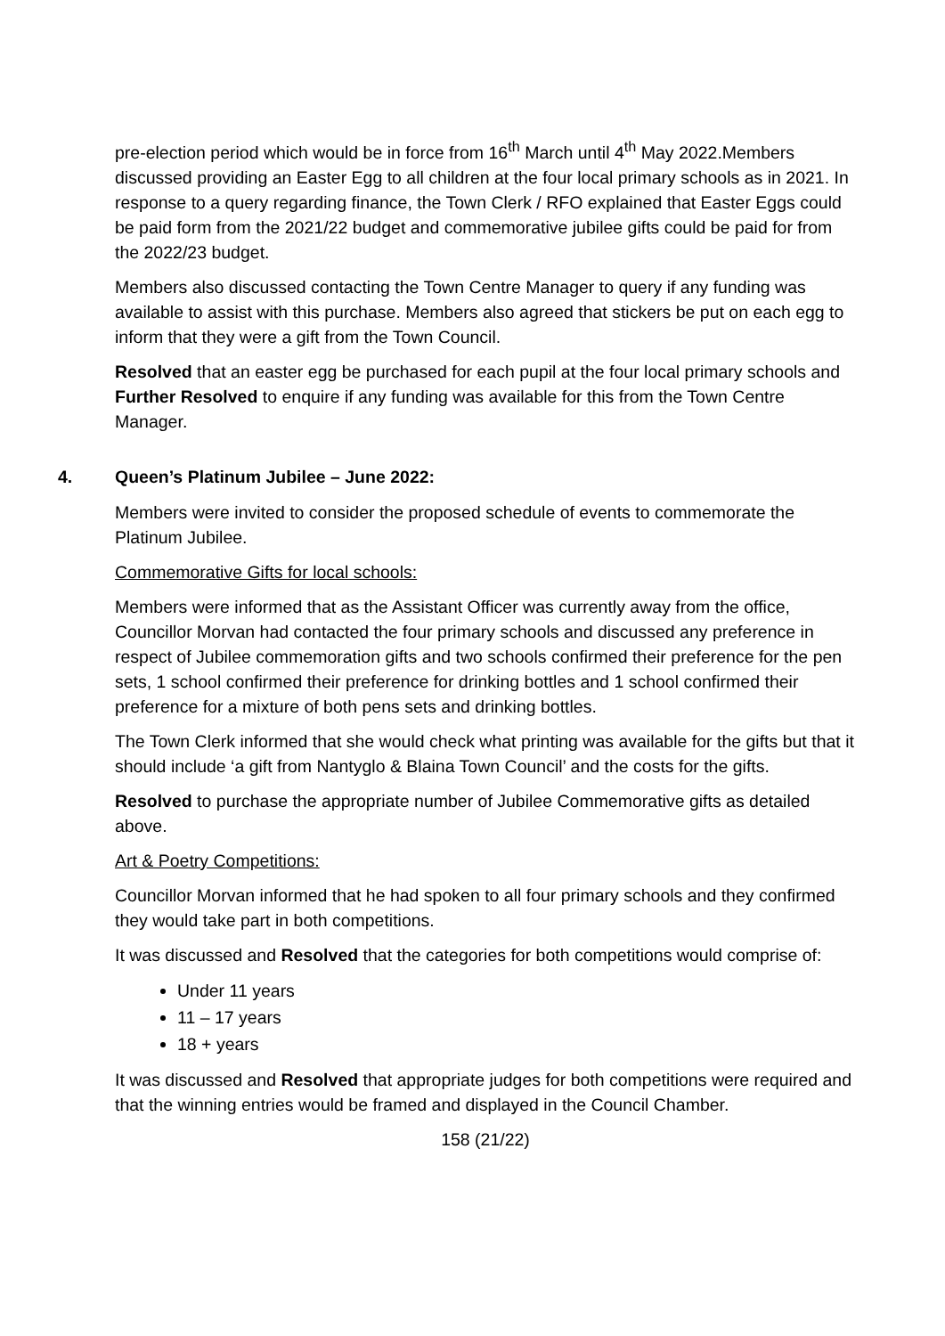pre-election period which would be in force from 16<sup>th</sup> March until 4<sup>th</sup> May 2022.Members discussed providing an Easter Egg to all children at the four local primary schools as in 2021. In response to a query regarding finance, the Town Clerk / RFO explained that Easter Eggs could be paid form from the 2021/22 budget and commemorative jubilee gifts could be paid for from the 2022/23 budget.
Members also discussed contacting the Town Centre Manager to query if any funding was available to assist with this purchase. Members also agreed that stickers be put on each egg to inform that they were a gift from the Town Council.
Resolved that an easter egg be purchased for each pupil at the four local primary schools and Further Resolved to enquire if any funding was available for this from the Town Centre Manager.
4. Queen’s Platinum Jubilee – June 2022:
Members were invited to consider the proposed schedule of events to commemorate the Platinum Jubilee.
Commemorative Gifts for local schools:
Members were informed that as the Assistant Officer was currently away from the office, Councillor Morvan had contacted the four primary schools and discussed any preference in respect of Jubilee commemoration gifts and two schools confirmed their preference for the pen sets, 1 school confirmed their preference for drinking bottles and 1 school confirmed their preference for a mixture of both pens sets and drinking bottles.
The Town Clerk informed that she would check what printing was available for the gifts but that it should include ‘a gift from Nantyglo & Blaina Town Council’ and the costs for the gifts.
Resolved to purchase the appropriate number of Jubilee Commemorative gifts as detailed above.
Art & Poetry Competitions:
Councillor Morvan informed that he had spoken to all four primary schools and they confirmed they would take part in both competitions.
It was discussed and Resolved that the categories for both competitions would comprise of:
Under 11 years
11 – 17 years
18 + years
It was discussed and Resolved that appropriate judges for both competitions were required and that the winning entries would be framed and displayed in the Council Chamber.
158 (21/22)